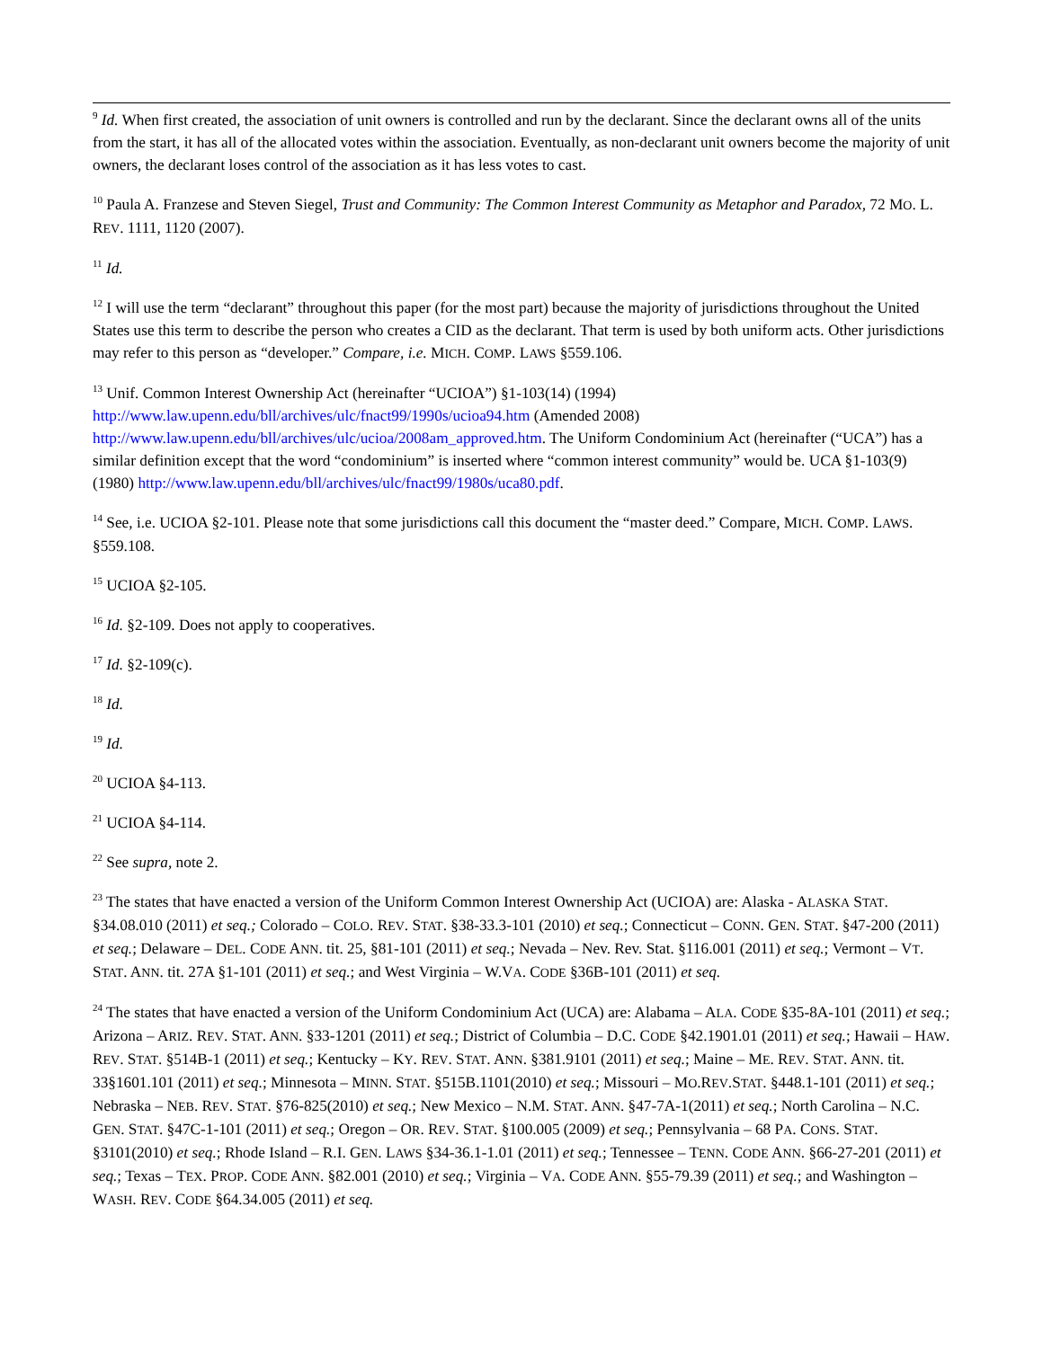<sup>9</sup> Id. When first created, the association of unit owners is controlled and run by the declarant. Since the declarant owns all of the units from the start, it has all of the allocated votes within the association. Eventually, as non-declarant unit owners become the majority of unit owners, the declarant loses control of the association as it has less votes to cast.
<sup>10</sup> Paula A. Franzese and Steven Siegel, Trust and Community: The Common Interest Community as Metaphor and Paradox, 72 MO. L. REV. 1111, 1120 (2007).
<sup>11</sup> Id.
<sup>12</sup> I will use the term “declarant” throughout this paper (for the most part) because the majority of jurisdictions throughout the United States use this term to describe the person who creates a CID as the declarant. That term is used by both uniform acts. Other jurisdictions may refer to this person as “developer.” Compare, i.e. MICH. COMP. LAWS §559.106.
<sup>13</sup> Unif. Common Interest Ownership Act (hereinafter “UCIOA”) §1-103(14) (1994)
http://www.law.upenn.edu/bll/archives/ulc/fnact99/1990s/ucioa94.htm (Amended 2008)
http://www.law.upenn.edu/bll/archives/ulc/ucioa/2008am_approved.htm. The Uniform Condominium Act (hereinafter (“UCA”) has a similar definition except that the word “condominium” is inserted where “common interest community” would be. UCA §1-103(9) (1980) http://www.law.upenn.edu/bll/archives/ulc/fnact99/1980s/uca80.pdf.
<sup>14</sup> See, i.e. UCIOA §2-101. Please note that some jurisdictions call this document the “master deed.” Compare, MICH. COMP. LAWS. §559.108.
<sup>15</sup> UCIOA §2-105.
<sup>16</sup> Id. §2-109. Does not apply to cooperatives.
<sup>17</sup> Id. §2-109(c).
<sup>18</sup> Id.
<sup>19</sup> Id.
<sup>20</sup> UCIOA §4-113.
<sup>21</sup> UCIOA §4-114.
<sup>22</sup> See supra, note 2.
<sup>23</sup> The states that have enacted a version of the Uniform Common Interest Ownership Act (UCIOA) are: Alaska - ALASKA STAT. §34.08.010 (2011) et seq.; Colorado – COLO. REV. STAT. §38-33.3-101 (2010) et seq.; Connecticut – CONN. GEN. STAT. §47-200 (2011) et seq.; Delaware – DEL. CODE ANN. tit. 25, §81-101 (2011) et seq.; Nevada – Nev. Rev. Stat. §116.001 (2011) et seq.; Vermont – VT. STAT. ANN. tit. 27A §1-101 (2011) et seq.; and West Virginia – W.VA. CODE §36B-101 (2011) et seq.
<sup>24</sup> The states that have enacted a version of the Uniform Condominium Act (UCA) are: Alabama – ALA. CODE §35-8A-101 (2011) et seq.; Arizona – ARIZ. REV. STAT. ANN. §33-1201 (2011) et seq.; District of Columbia – D.C. CODE §42.1901.01 (2011) et seq.; Hawaii – HAW. REV. STAT. §514B-1 (2011) et seq.; Kentucky – KY. REV. STAT. ANN. §381.9101 (2011) et seq.; Maine – ME. REV. STAT. ANN. tit. 33§1601.101 (2011) et seq.; Minnesota – MINN. STAT. §515B.1101(2010) et seq.; Missouri – MO.REV.STAT. §448.1-101 (2011) et seq.; Nebraska – NEB. REV. STAT. §76-825(2010) et seq.; New Mexico – N.M. STAT. ANN. §47-7A-1(2011) et seq.; North Carolina – N.C. GEN. STAT. §47C-1-101 (2011) et seq.; Oregon – OR. REV. STAT. §100.005 (2009) et seq.; Pennsylvania – 68 PA. CONS. STAT. §3101(2010) et seq.; Rhode Island – R.I. GEN. LAWS §34-36.1-1.01 (2011) et seq.; Tennessee – TENN. CODE ANN. §66-27-201 (2011) et seq.; Texas – TEX. PROP. CODE ANN. §82.001 (2010) et seq.; Virginia – VA. CODE ANN. §55-79.39 (2011) et seq.; and Washington – WASH. REV. CODE §64.34.005 (2011) et seq.